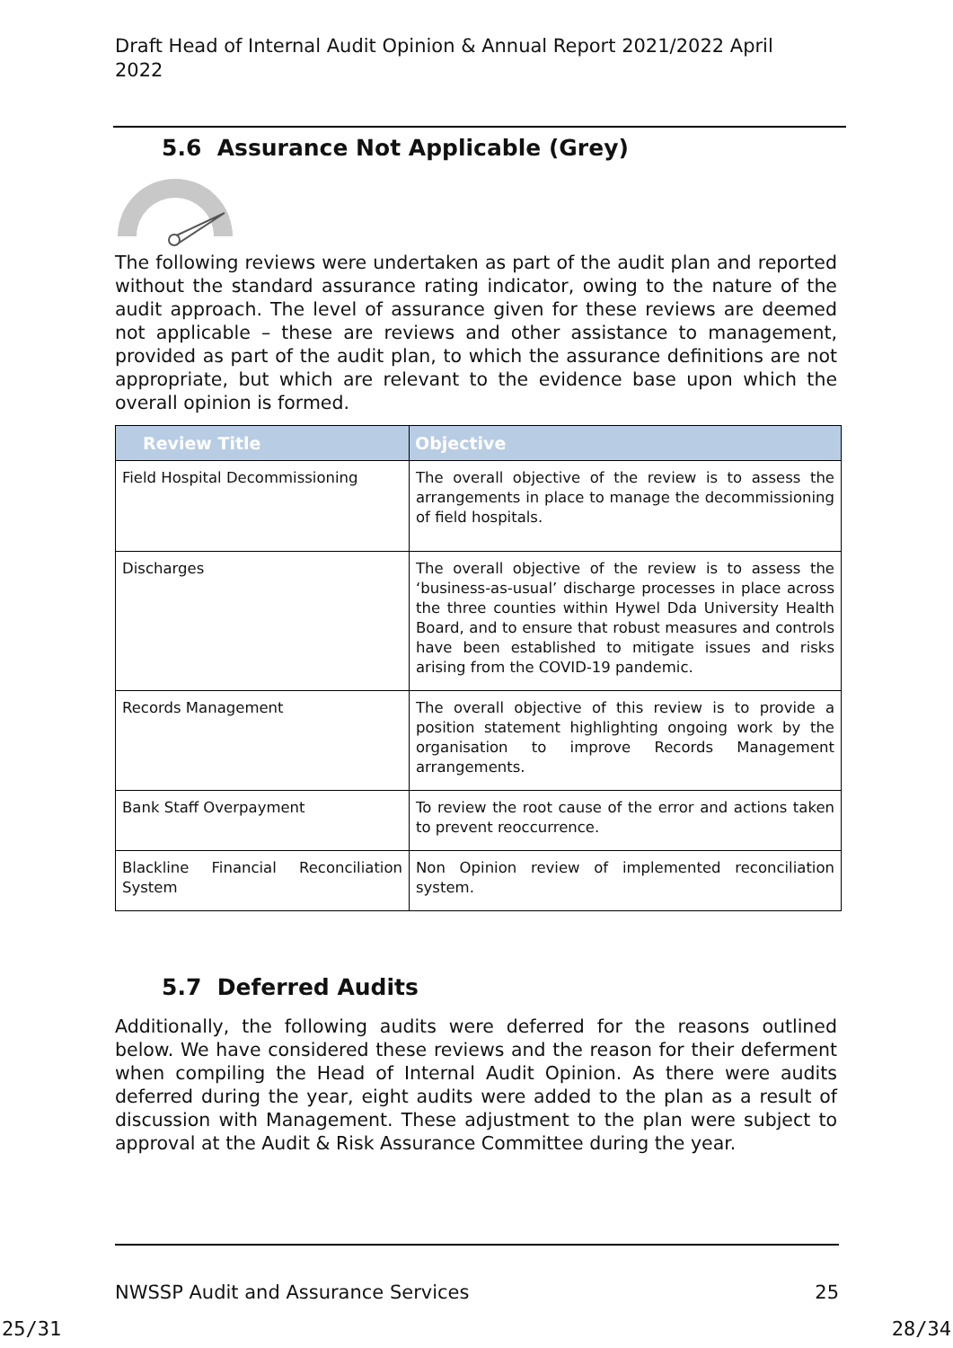Draft Head of Internal Audit Opinion & Annual Report 2021/2022 April 2022
5.6 Assurance Not Applicable (Grey)
The following reviews were undertaken as part of the audit plan and reported without the standard assurance rating indicator, owing to the nature of the audit approach. The level of assurance given for these reviews are deemed not applicable – these are reviews and other assistance to management, provided as part of the audit plan, to which the assurance definitions are not appropriate, but which are relevant to the evidence base upon which the overall opinion is formed.
| Review Title | Objective |
| --- | --- |
| Field Hospital Decommissioning | The overall objective of the review is to assess the arrangements in place to manage the decommissioning of field hospitals. |
| Discharges | The overall objective of the review is to assess the ‘business-as-usual’ discharge processes in place across the three counties within Hywel Dda University Health Board, and to ensure that robust measures and controls have been established to mitigate issues and risks arising from the COVID-19 pandemic. |
| Records Management | The overall objective of this review is to provide a position statement highlighting ongoing work by the organisation to improve Records Management arrangements. |
| Bank Staff Overpayment | To review the root cause of the error and actions taken to prevent reoccurrence. |
| Blackline Financial Reconciliation System | Non Opinion review of implemented reconciliation system. |
5.7 Deferred Audits
Additionally, the following audits were deferred for the reasons outlined below. We have considered these reviews and the reason for their deferment when compiling the Head of Internal Audit Opinion. As there were audits deferred during the year, eight audits were added to the plan as a result of discussion with Management. These adjustment to the plan were subject to approval at the Audit & Risk Assurance Committee during the year.
NWSSP Audit and Assurance Services 25
25/31 28/34